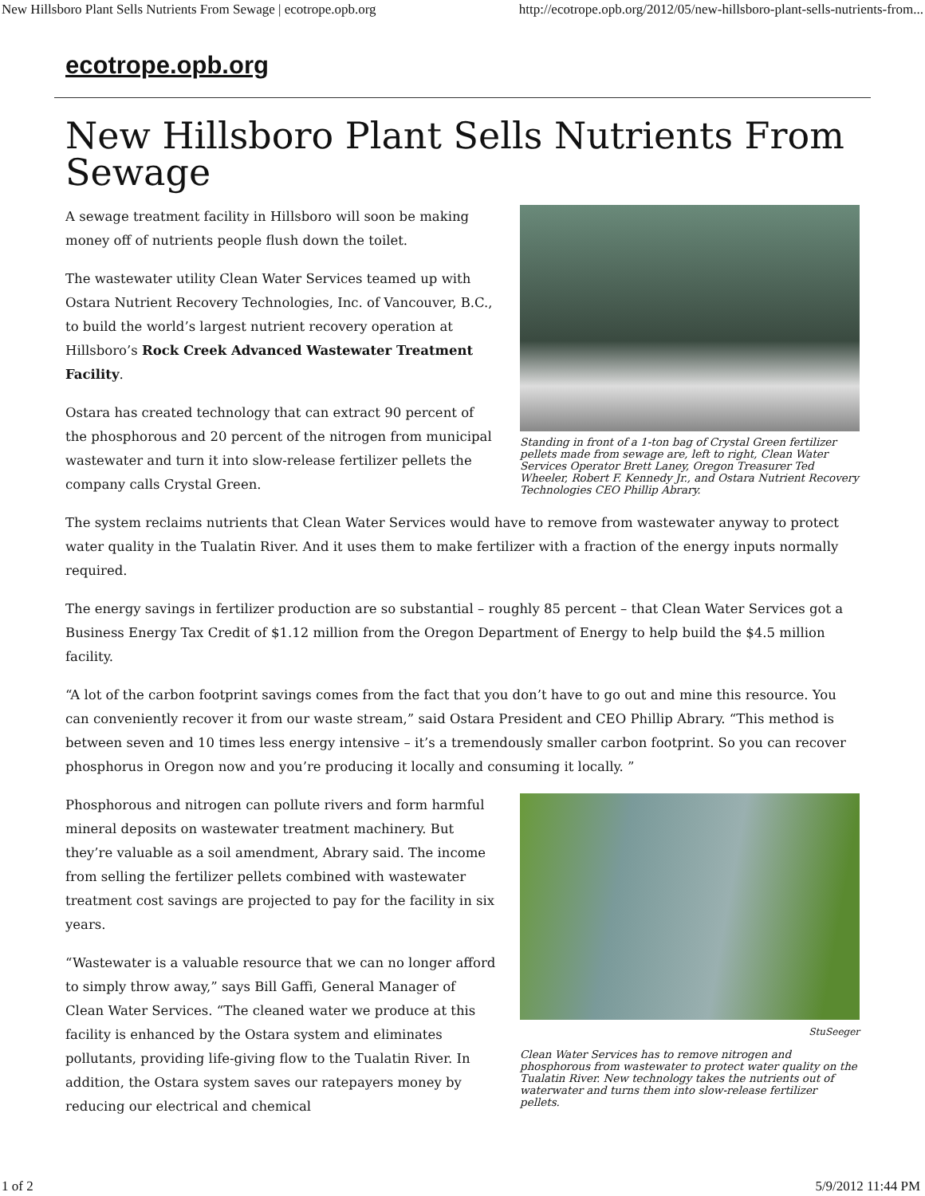New Hillsboro Plant Sells Nutrients From Sewage | ecotrope.opb.org http://ecotrope.opb.org/2012/05/new-hillsboro-plant-sells-nutrients-from...
ecotrope.opb.org
New Hillsboro Plant Sells Nutrients From Sewage
Standing in front of a 1-ton bag of Crystal Green fertilizer pellets made from sewage are, left to right, Clean Water Services Operator Brett Laney, Oregon Treasurer Ted Wheeler, Robert F. Kennedy Jr., and Ostara Nutrient Recovery Technologies CEO Phillip Abrary.
A sewage treatment facility in Hillsboro will soon be making money off of nutrients people flush down the toilet.
The wastewater utility Clean Water Services teamed up with Ostara Nutrient Recovery Technologies, Inc. of Vancouver, B.C., to build the world’s largest nutrient recovery operation at Hillsboro’s Rock Creek Advanced Wastewater Treatment Facility.
Ostara has created technology that can extract 90 percent of the phosphorous and 20 percent of the nitrogen from municipal wastewater and turn it into slow-release fertilizer pellets the company calls Crystal Green.
The system reclaims nutrients that Clean Water Services would have to remove from wastewater anyway to protect water quality in the Tualatin River. And it uses them to make fertilizer with a fraction of the energy inputs normally required.
The energy savings in fertilizer production are so substantial – roughly 85 percent – that Clean Water Services got a Business Energy Tax Credit of $1.12 million from the Oregon Department of Energy to help build the $4.5 million facility.
“A lot of the carbon footprint savings comes from the fact that you don’t have to go out and mine this resource. You can conveniently recover it from our waste stream,” said Ostara President and CEO Phillip Abrary. “This method is between seven and 10 times less energy intensive – it’s a tremendously smaller carbon footprint. So you can recover phosphorus in Oregon now and you’re producing it locally and consuming it locally. ”
StuSeeger
Clean Water Services has to remove nitrogen and phosphorous from wastewater to protect water quality on the Tualatin River. New technology takes the nutrients out of waterwater and turns them into slow-release fertilizer pellets.
Phosphorous and nitrogen can pollute rivers and form harmful mineral deposits on wastewater treatment machinery. But they’re valuable as a soil amendment, Abrary said. The income from selling the fertilizer pellets combined with wastewater treatment cost savings are projected to pay for the facility in six years.
“Wastewater is a valuable resource that we can no longer afford to simply throw away,” says Bill Gaffi, General Manager of Clean Water Services. “The cleaned water we produce at this facility is enhanced by the Ostara system and eliminates pollutants, providing life-giving flow to the Tualatin River. In addition, the Ostara system saves our ratepayers money by reducing our electrical and chemical
1 of 2 5/9/2012 11:44 PM